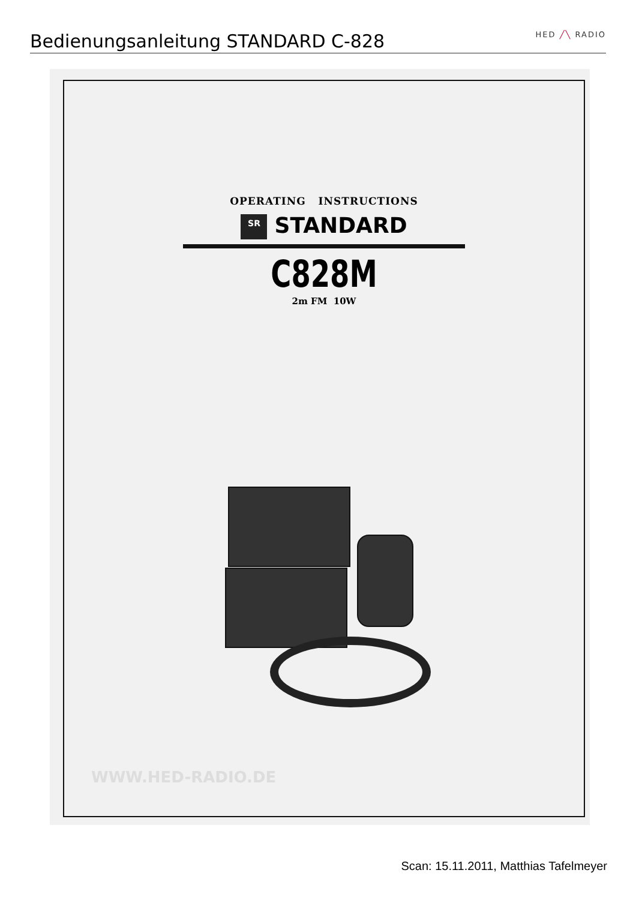Bedienungsanleitung STANDARD C-828
HED ╱╲ RADIO
OPERATING INSTRUCTIONS
SR STANDARD
C828M
2m FM 10W
WWW.HED-RADIO.DE
Scan: 15.11.2011, Matthias Tafelmeyer